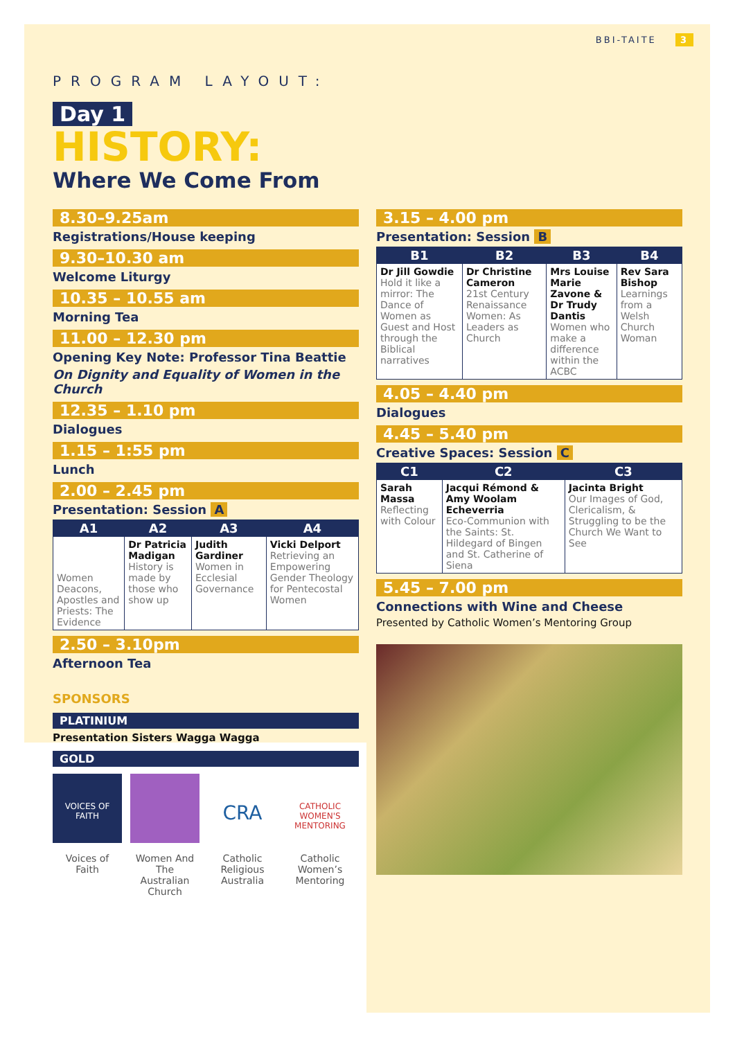BBI-TAITE 3
PROGRAM LAYOUT:
Day 1
HISTORY:
Where We Come From
8.30–9.25am
Registrations/House keeping
9.30–10.30 am
Welcome Liturgy
10.35 – 10.55 am
Morning Tea
11.00 – 12.30 pm
Opening Key Note: Professor Tina Beattie
On Dignity and Equality of Women in the Church
12.35 – 1.10 pm
Dialogues
1.15 – 1:55 pm
Lunch
2.00 – 2.45 pm
Presentation: Session A
| A1 | A2 | A3 | A4 |
| --- | --- | --- | --- |
| Women Deacons, Apostles and Priests: The Evidence | Dr Patricia Madigan History is made by those who show up | Judith Gardiner Women in Ecclesial Governance | Vicki Delport Retrieving an Empowering Gender Theology for Pentecostal Women |
2.50 – 3.10pm
Afternoon Tea
SPONSORS
PLATINIUM
Presentation Sisters Wagga Wagga
GOLD
VOICES OF FAITH
Voices of Faith
Women And The Australian Church
CRA
Catholic Religious Australia
CATHOLIC WOMEN'S MENTORING
Catholic Women’s Mentoring
3.15 – 4.00 pm
Presentation: Session B
| B1 | B2 | B3 | B4 |
| --- | --- | --- | --- |
| Dr Jill Gowdie Hold it like a mirror: The Dance of Women as Guest and Host through the Biblical narratives | Dr Christine Cameron 21st Century Renaissance Women: As Leaders as Church | Mrs Louise Marie Zavone & Dr Trudy Dantis Women who make a difference within the ACBC | Rev Sara Bishop Learnings from a Welsh Church Woman |
4.05 – 4.40 pm
Dialogues
4.45 – 5.40 pm
Creative Spaces: Session C
| C1 | C2 | C3 |
| --- | --- | --- |
| Sarah Massa Reflecting with Colour | Jacqui Rémond & Amy Woolam Echeverria Eco-Communion with the Saints: St. Hildegard of Bingen and St. Catherine of Siena | Jacinta Bright Our Images of God, Clericalism, & Struggling to be the Church We Want to See |
5.45 – 7.00 pm
Connections with Wine and Cheese
Presented by Catholic Women’s Mentoring Group